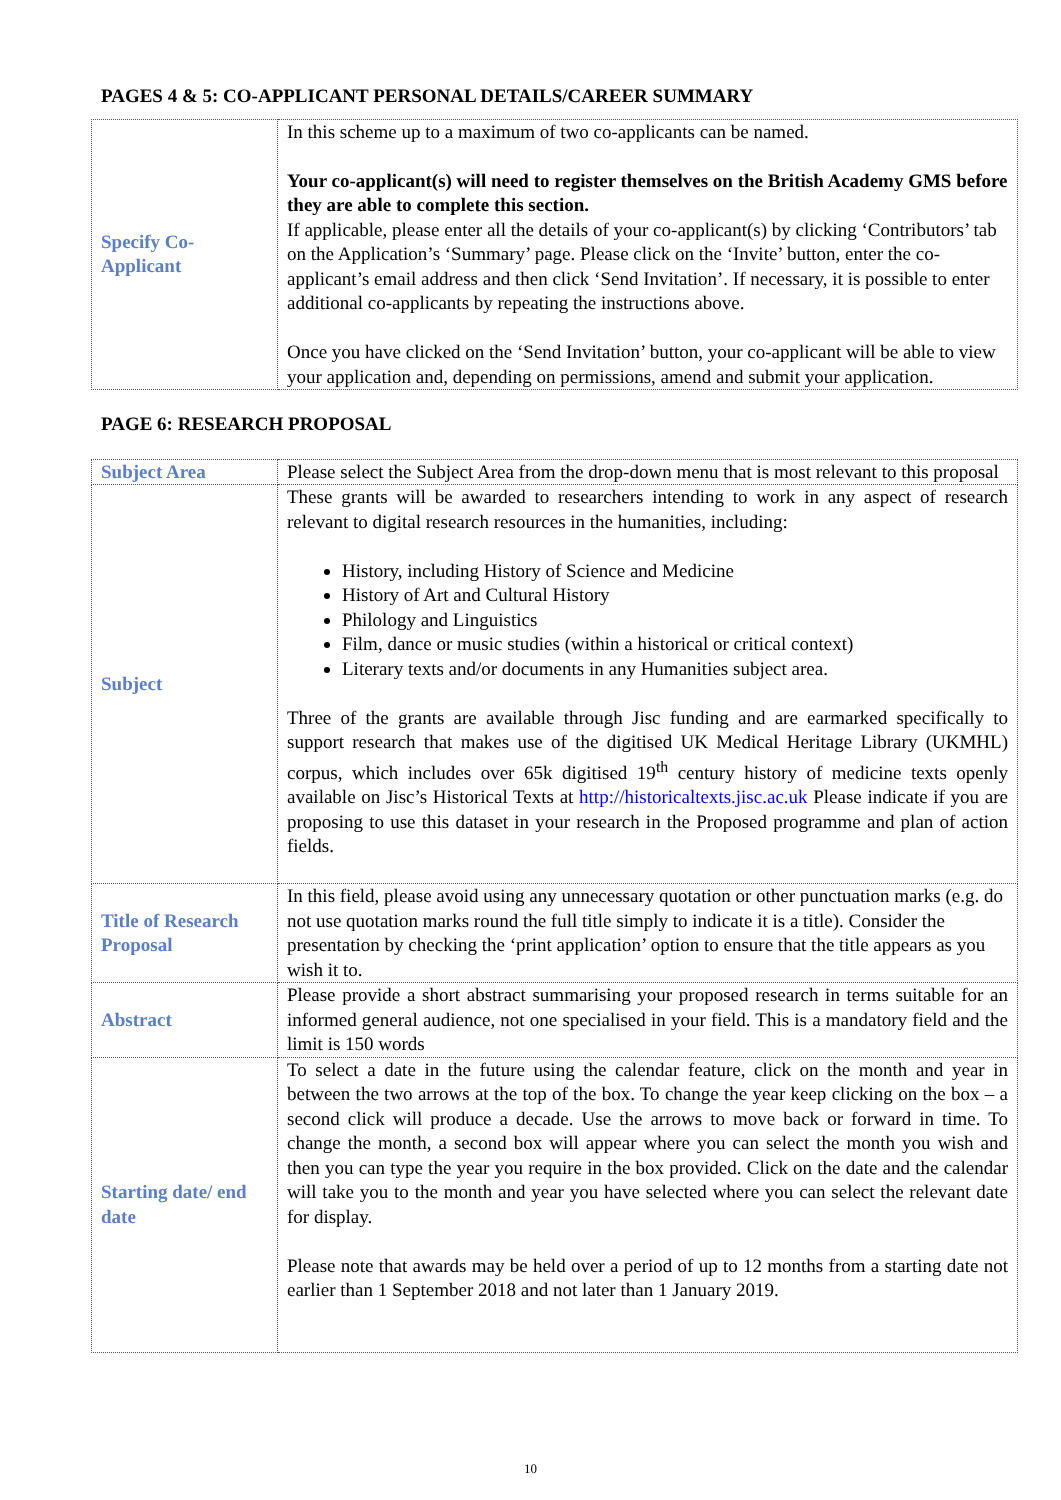PAGES 4 & 5: CO-APPLICANT PERSONAL DETAILS/CAREER SUMMARY
| Specify Co-Applicant | In this scheme up to a maximum of two co-applicants can be named. Your co-applicant(s) will need to register themselves on the British Academy GMS before they are able to complete this section. If applicable, please enter all the details of your co-applicant(s) by clicking ‘Contributors’ tab on the Application’s ‘Summary’ page. Please click on the ‘Invite’ button, enter the co-applicant’s email address and then click ‘Send Invitation’. If necessary, it is possible to enter additional co-applicants by repeating the instructions above. Once you have clicked on the ‘Send Invitation’ button, your co-applicant will be able to view your application and, depending on permissions, amend and submit your application. |
PAGE 6: RESEARCH PROPOSAL
| Subject Area | Please select the Subject Area from the drop-down menu that is most relevant to this proposal |
| Subject | These grants will be awarded to researchers intending to work in any aspect of research relevant to digital research resources in the humanities, including: History, including History of Science and Medicine History of Art and Cultural History Philology and Linguistics Film, dance or music studies (within a historical or critical context) Literary texts and/or documents in any Humanities subject area. Three of the grants are available through Jisc funding and are earmarked specifically to support research that makes use of the digitised UK Medical Heritage Library (UKMHL) corpus, which includes over 65k digitised 19<sup>th</sup> century history of medicine texts openly available on Jisc’s Historical Texts at http://historicaltexts.jisc.ac.uk Please indicate if you are proposing to use this dataset in your research in the Proposed programme and plan of action fields. |
| Title of Research Proposal | In this field, please avoid using any unnecessary quotation or other punctuation marks (e.g. do not use quotation marks round the full title simply to indicate it is a title). Consider the presentation by checking the ‘print application’ option to ensure that the title appears as you wish it to. |
| Abstract | Please provide a short abstract summarising your proposed research in terms suitable for an informed general audience, not one specialised in your field. This is a mandatory field and the limit is 150 words |
| Starting date/ end date | To select a date in the future using the calendar feature, click on the month and year in between the two arrows at the top of the box. To change the year keep clicking on the box – a second click will produce a decade. Use the arrows to move back or forward in time. To change the month, a second box will appear where you can select the month you wish and then you can type the year you require in the box provided. Click on the date and the calendar will take you to the month and year you have selected where you can select the relevant date for display. Please note that awards may be held over a period of up to 12 months from a starting date not earlier than 1 September 2018 and not later than 1 January 2019. |
10